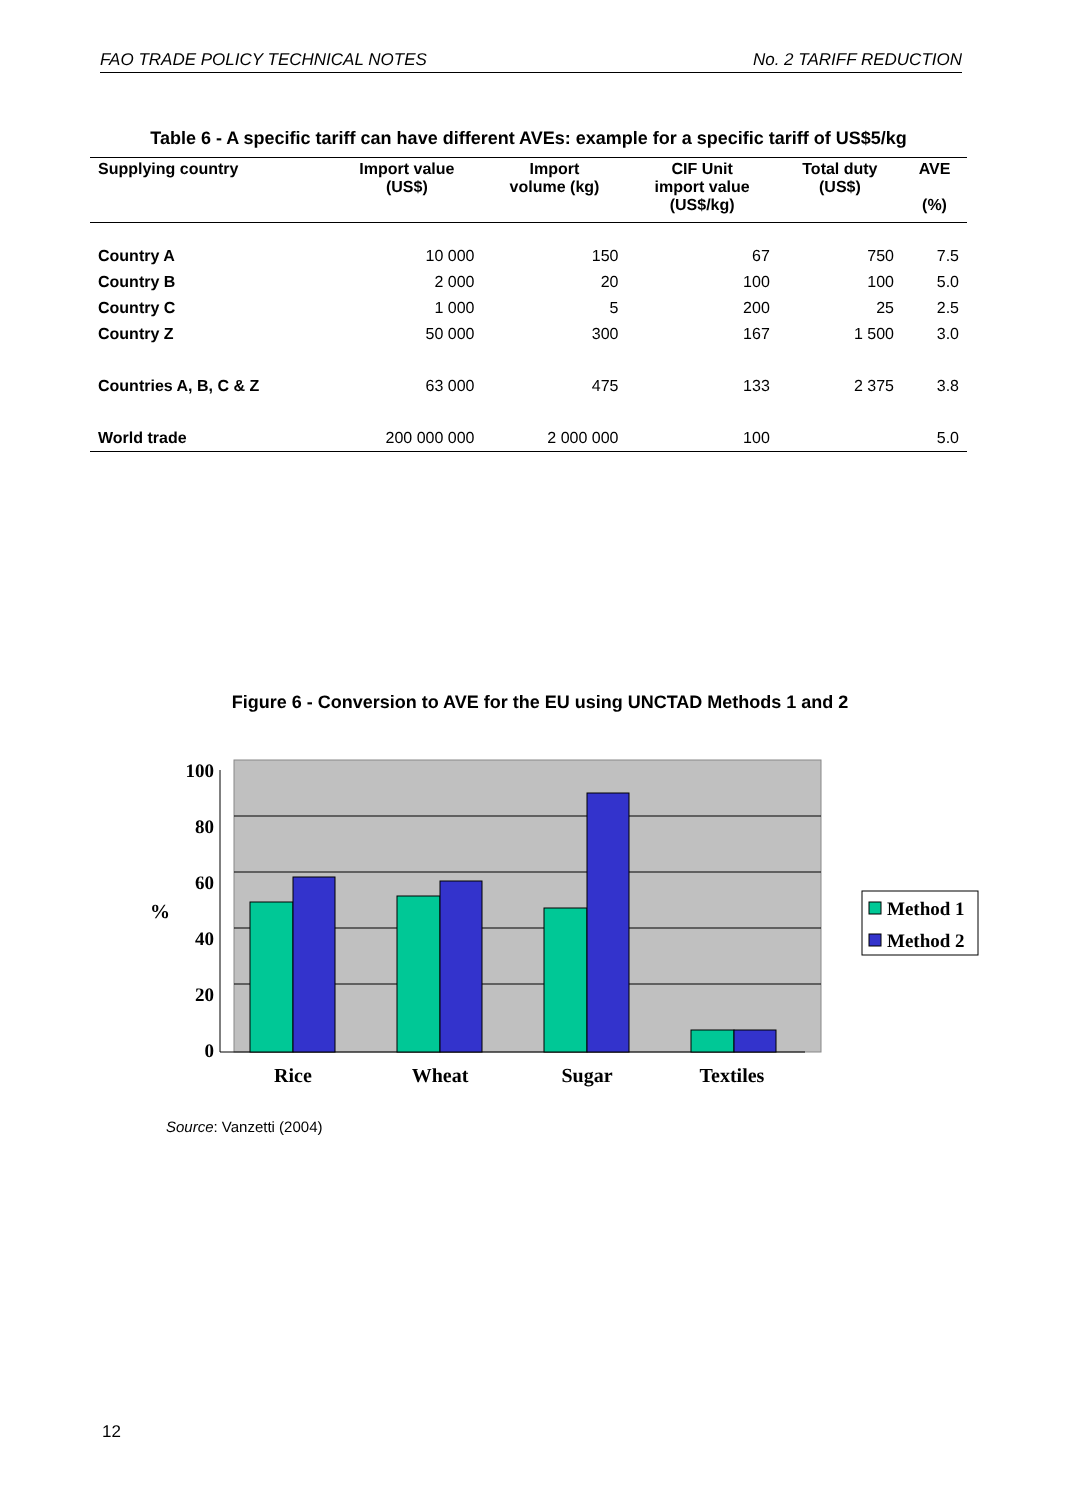FAO TRADE POLICY TECHNICAL NOTES No. 2 TARIFF REDUCTION
Table 6 - A specific tariff can have different AVEs: example for a specific tariff of US$5/kg
| Supplying country | Import value (US$) | Import volume (kg) | CIF Unit import value (US$/kg) | Total duty (US$) | AVE (%) |
| --- | --- | --- | --- | --- | --- |
| Country A | 10 000 | 150 | 67 | 750 | 7.5 |
| Country B | 2 000 | 20 | 100 | 100 | 5.0 |
| Country C | 1 000 | 5 | 200 | 25 | 2.5 |
| Country Z | 50 000 | 300 | 167 | 1 500 | 3.0 |
| Countries A, B, C & Z | 63 000 | 475 | 133 | 2 375 | 3.8 |
| World trade | 200 000 000 | 2 000 000 | 100 | | 5.0 |
Figure 6 - Conversion to AVE for the EU using UNCTAD Methods 1 and 2
100
80
60
40
20
0
%
Rice
Wheat
Sugar
Textiles
Method 1
Method 2
Source: Vanzetti (2004)
12